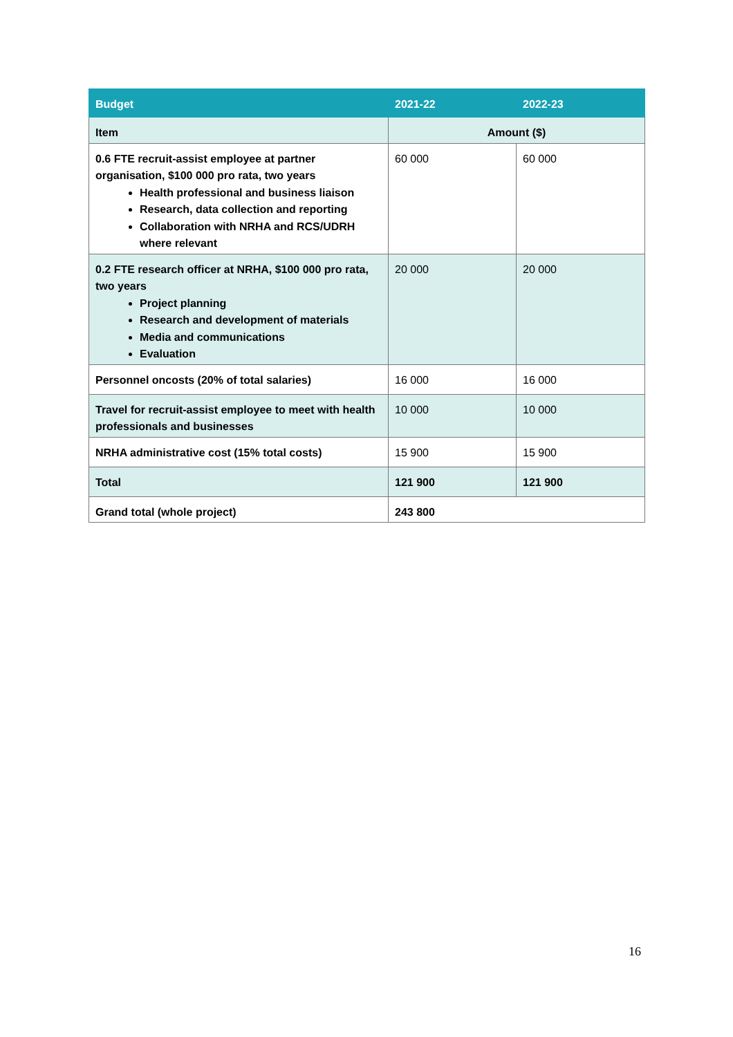| Budget | 2021-22 | 2022-23 |
| --- | --- | --- |
| Item | Amount ($) | |
| 0.6 FTE recruit-assist employee at partner organisation, $100 000 pro rata, two years Health professional and business liaison Research, data collection and reporting Collaboration with NRHA and RCS/UDRH where relevant | 60 000 | 60 000 |
| 0.2 FTE research officer at NRHA, $100 000 pro rata, two years Project planning Research and development of materials Media and communications Evaluation | 20 000 | 20 000 |
| Personnel oncosts (20% of total salaries) | 16 000 | 16 000 |
| Travel for recruit-assist employee to meet with health professionals and businesses | 10 000 | 10 000 |
| NRHA administrative cost (15% total costs) | 15 900 | 15 900 |
| Total | 121 900 | 121 900 |
| Grand total (whole project) | 243 800 | |
16